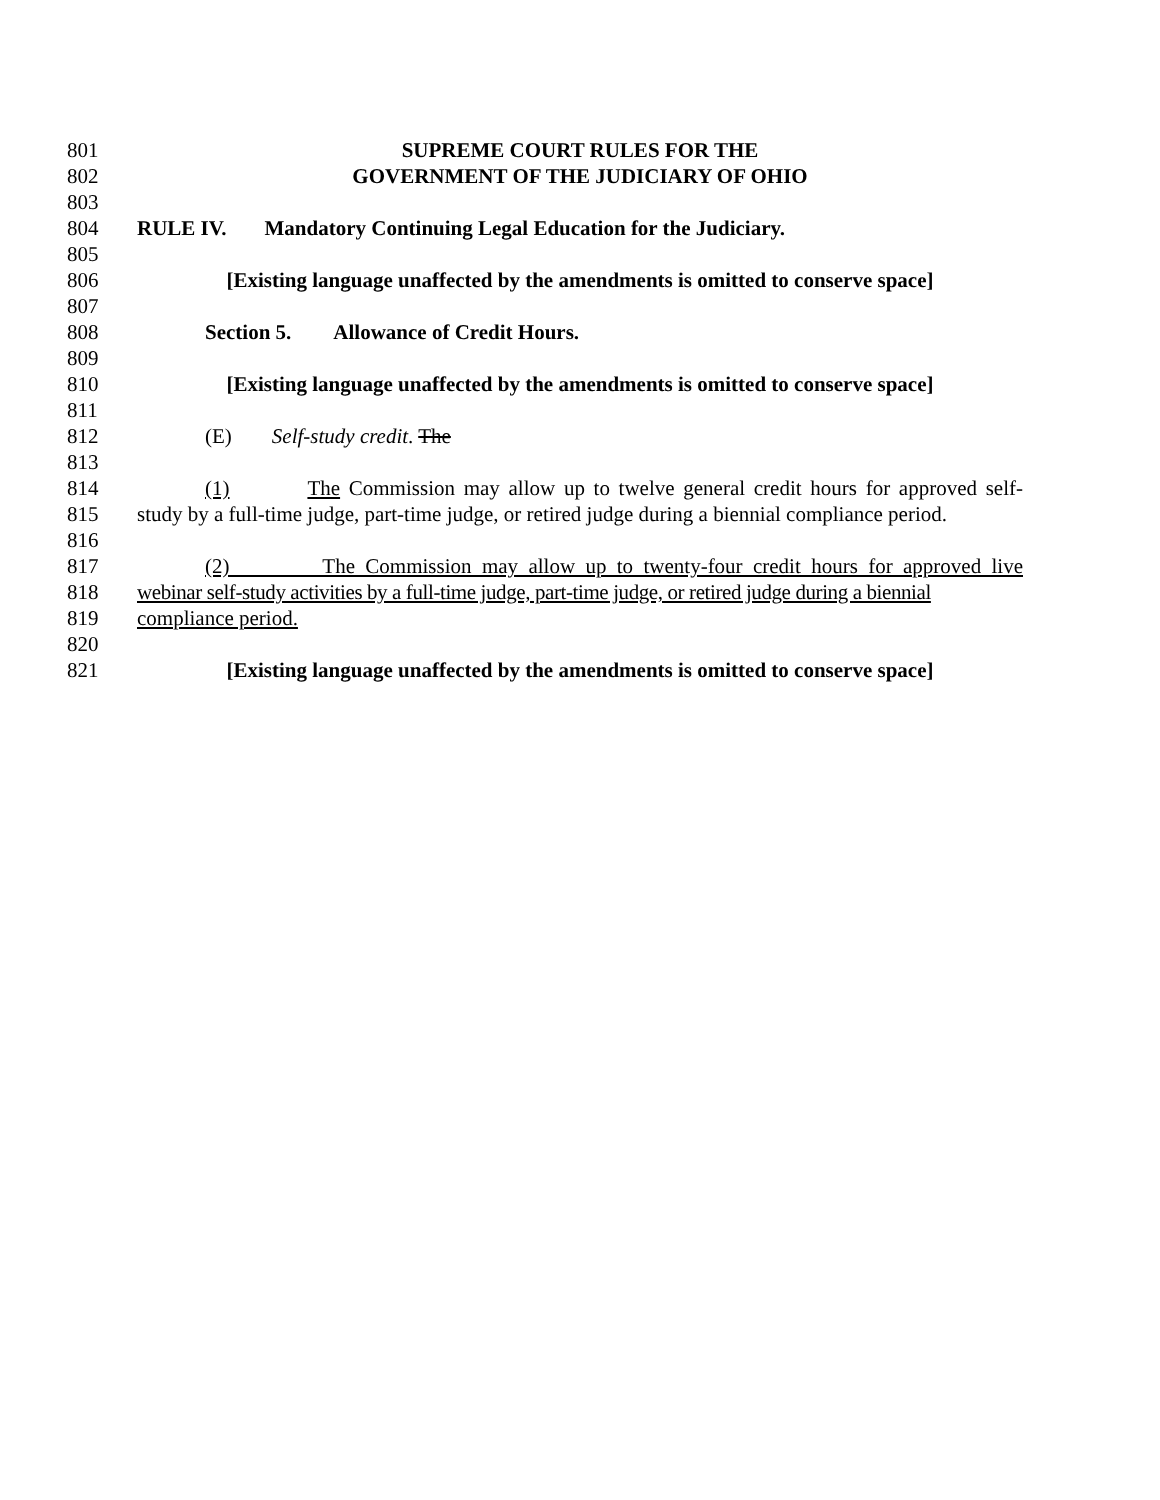801 SUPREME COURT RULES FOR THE
802 GOVERNMENT OF THE JUDICIARY OF OHIO
803
804 RULE IV. Mandatory Continuing Legal Education for the Judiciary.
805
806 [Existing language unaffected by the amendments is omitted to conserve space]
807
808 Section 5. Allowance of Credit Hours.
809
810 [Existing language unaffected by the amendments is omitted to conserve space]
811
812 (E) Self-study credit. The
813
814 (1) The Commission may allow up to twelve general credit hours for approved self-
815 study by a full-time judge, part-time judge, or retired judge during a biennial compliance period.
816
817 (2) The Commission may allow up to twenty-four credit hours for approved live
818 webinar self-study activities by a full-time judge, part-time judge, or retired judge during a biennial
819 compliance period.
820
821 [Existing language unaffected by the amendments is omitted to conserve space]